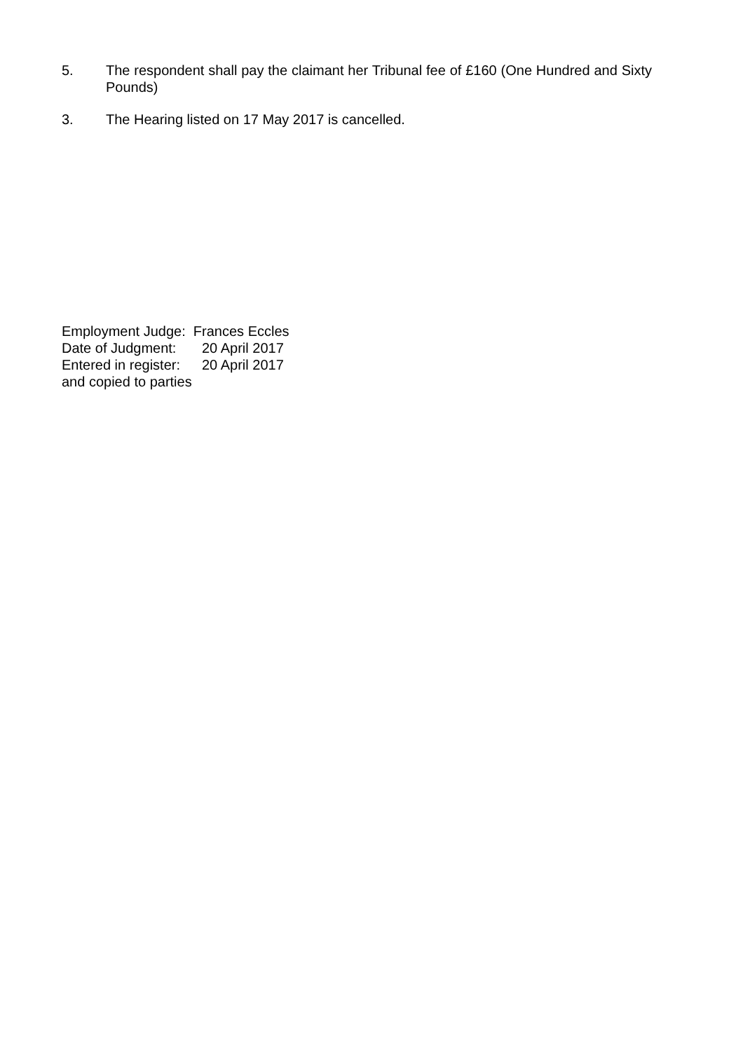5. The respondent shall pay the claimant her Tribunal fee of £160 (One Hundred and Sixty Pounds)
3. The Hearing listed on 17 May 2017 is cancelled.
Employment Judge: Frances Eccles
Date of Judgment: 20 April 2017
Entered in register: 20 April 2017
and copied to parties